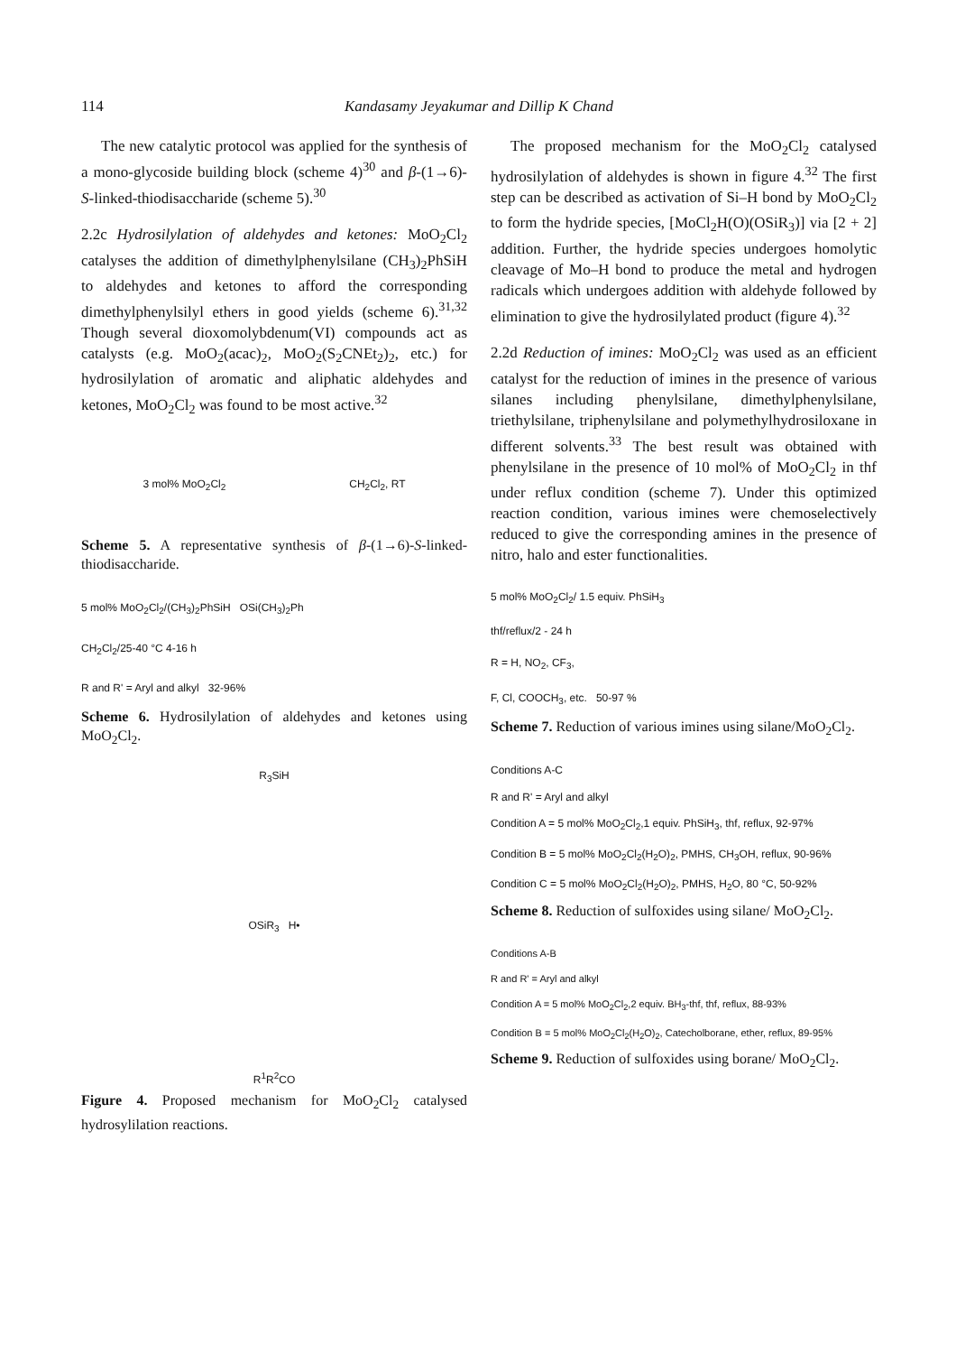114 Kandasamy Jeyakumar and Dillip K Chand
The new catalytic protocol was applied for the synthesis of a mono-glycoside building block (scheme 4)<sup>30</sup> and β-(1→6)-S-linked-thiodisaccharide (scheme 5).<sup>30</sup>
2.2c Hydrosilylation of aldehydes and ketones: MoO<sub>2</sub>Cl<sub>2</sub> catalyses the addition of dimethylphenylsilane (CH<sub>3</sub>)<sub>2</sub>PhSiH to aldehydes and ketones to afford the corresponding dimethylphenylsilyl ethers in good yields (scheme 6).<sup>31,32</sup> Though several dioxomolybdenum(VI) compounds act as catalysts (e.g. MoO<sub>2</sub>(acac)<sub>2</sub>, MoO<sub>2</sub>(S<sub>2</sub>CNEt<sub>2</sub>)<sub>2</sub>, etc.) for hydrosilylation of aromatic and aliphatic aldehydes and ketones, MoO<sub>2</sub>Cl<sub>2</sub> was found to be most active.<sup>32</sup>
3 mol% MoO<sub>2</sub>Cl<sub>2</sub> CH<sub>2</sub>Cl<sub>2</sub>, RT
Scheme 5. A representative synthesis of β-(1→6)-S-linked-thiodisaccharide.
5 mol% MoO<sub>2</sub>Cl<sub>2</sub>/(CH<sub>3</sub>)<sub>2</sub>PhSiH OSi(CH<sub>3</sub>)<sub>2</sub>Ph
CH<sub>2</sub>Cl<sub>2</sub>/25-40 °C 4-16 h
R and R' = Aryl and alkyl 32-96%
Scheme 6. Hydrosilylation of aldehydes and ketones using MoO<sub>2</sub>Cl<sub>2</sub>.
R<sub>3</sub>SiH
OSiR<sub>3</sub> H•
R<sup>1</sup>R<sup>2</sup>CO
Figure 4. Proposed mechanism for MoO<sub>2</sub>Cl<sub>2</sub> catalysed hydrosylilation reactions.
The proposed mechanism for the MoO<sub>2</sub>Cl<sub>2</sub> catalysed hydrosilylation of aldehydes is shown in figure 4.<sup>32</sup> The first step can be described as activation of Si–H bond by MoO<sub>2</sub>Cl<sub>2</sub> to form the hydride species, [MoCl<sub>2</sub>H(O)(OSiR<sub>3</sub>)] via [2 + 2] addition. Further, the hydride species undergoes homolytic cleavage of Mo–H bond to produce the metal and hydrogen radicals which undergoes addition with aldehyde followed by elimination to give the hydrosilylated product (figure 4).<sup>32</sup>
2.2d Reduction of imines: MoO<sub>2</sub>Cl<sub>2</sub> was used as an efficient catalyst for the reduction of imines in the presence of various silanes including phenylsilane, dimethylphenylsilane, triethylsilane, triphenylsilane and polymethylhydrosiloxane in different solvents.<sup>33</sup> The best result was obtained with phenylsilane in the presence of 10 mol% of MoO<sub>2</sub>Cl<sub>2</sub> in thf under reflux condition (scheme 7). Under this optimized reaction condition, various imines were chemoselectively reduced to give the corresponding amines in the presence of nitro, halo and ester functionalities.
5 mol% MoO<sub>2</sub>Cl<sub>2</sub>/ 1.5 equiv. PhSiH<sub>3</sub>
thf/reflux/2 - 24 h
R = H, NO<sub>2</sub>, CF<sub>3</sub>,
F, Cl, COOCH<sub>3</sub>, etc. 50-97 %
Scheme 7. Reduction of various imines using silane/MoO<sub>2</sub>Cl<sub>2</sub>.
Conditions A-C
R and R' = Aryl and alkyl
Condition A = 5 mol% MoO<sub>2</sub>Cl<sub>2</sub>,1 equiv. PhSiH<sub>3</sub>, thf, reflux, 92-97%
Condition B = 5 mol% MoO<sub>2</sub>Cl<sub>2</sub>(H<sub>2</sub>O)<sub>2</sub>, PMHS, CH<sub>3</sub>OH, reflux, 90-96%
Condition C = 5 mol% MoO<sub>2</sub>Cl<sub>2</sub>(H<sub>2</sub>O)<sub>2</sub>, PMHS, H<sub>2</sub>O, 80 °C, 50-92%
Scheme 8. Reduction of sulfoxides using silane/ MoO<sub>2</sub>Cl<sub>2</sub>.
Conditions A-B
R and R' = Aryl and alkyl
Condition A = 5 mol% MoO<sub>2</sub>Cl<sub>2</sub>,2 equiv. BH<sub>3</sub>-thf, thf, reflux, 88-93%
Condition B = 5 mol% MoO<sub>2</sub>Cl<sub>2</sub>(H<sub>2</sub>O)<sub>2</sub>, Catecholborane, ether, reflux, 89-95%
Scheme 9. Reduction of sulfoxides using borane/ MoO<sub>2</sub>Cl<sub>2</sub>.